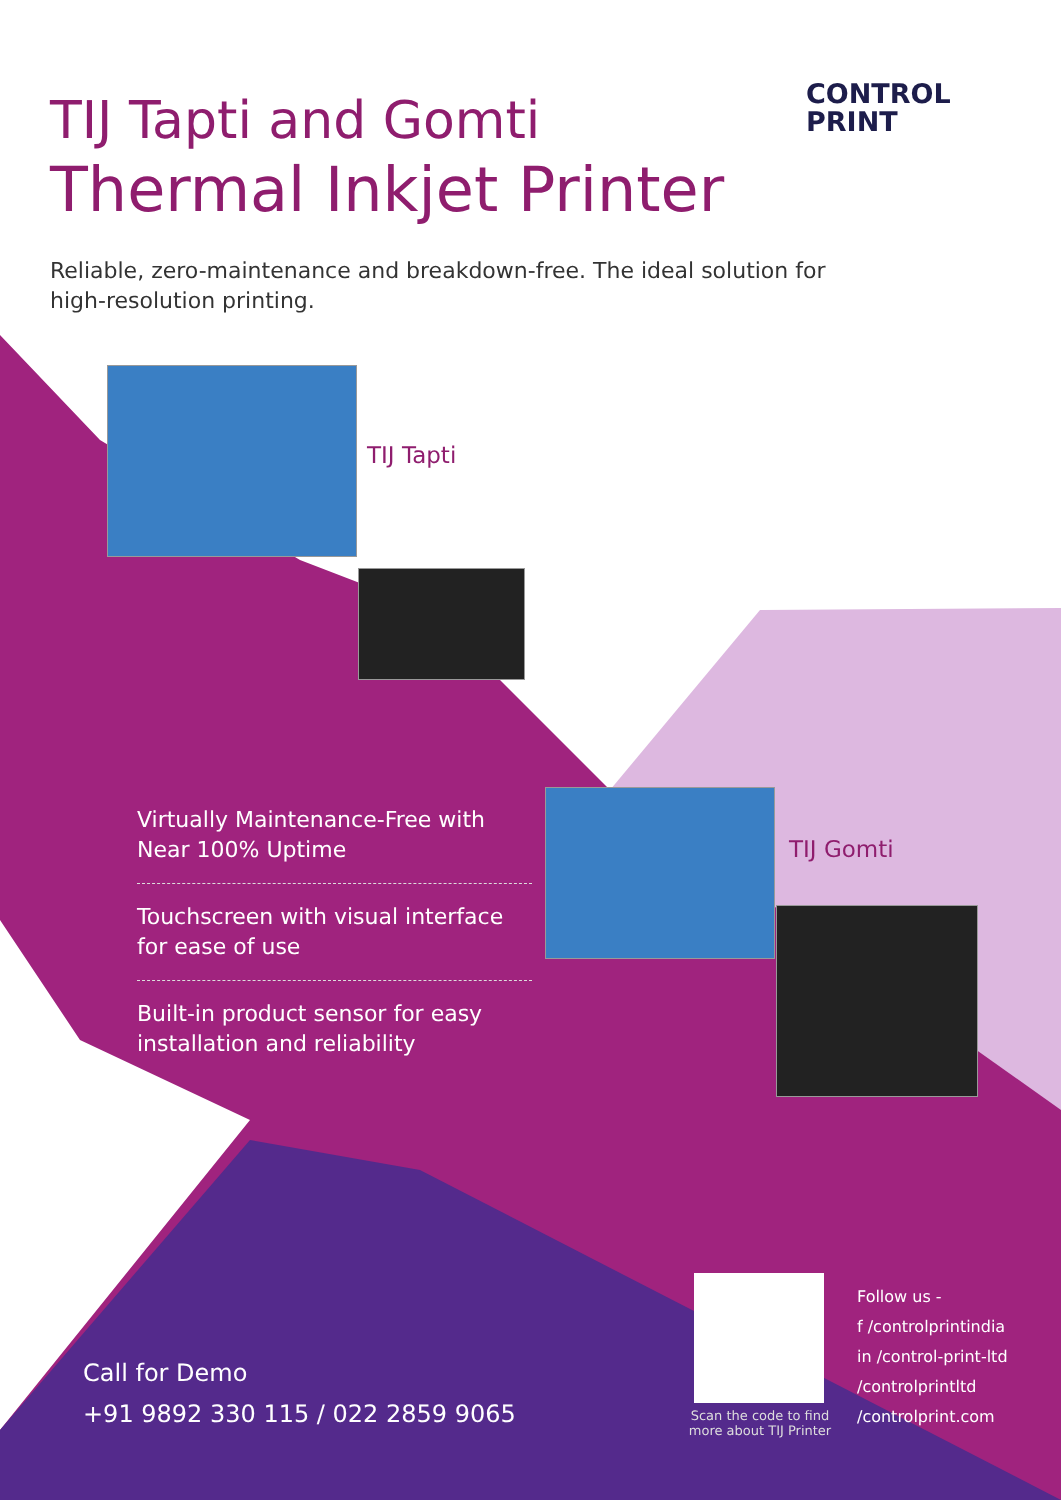TIJ Tapti and Gomti
Thermal Inkjet Printer
CONTROL
PRINT
Reliable, zero-maintenance and breakdown-free. The ideal solution for high-resolution printing.
TIJ Tapti
TIJ Gomti
Virtually Maintenance-Free with Near 100% Uptime
Touchscreen with visual interface for ease of use
Built-in product sensor for easy installation and reliability
Call for Demo
+91 9892 330 115 / 022 2859 9065
Scan the code to find more about TIJ Printer
Follow us -
f /controlprintindia
in /control-print-ltd
/controlprintltd
/controlprint.com